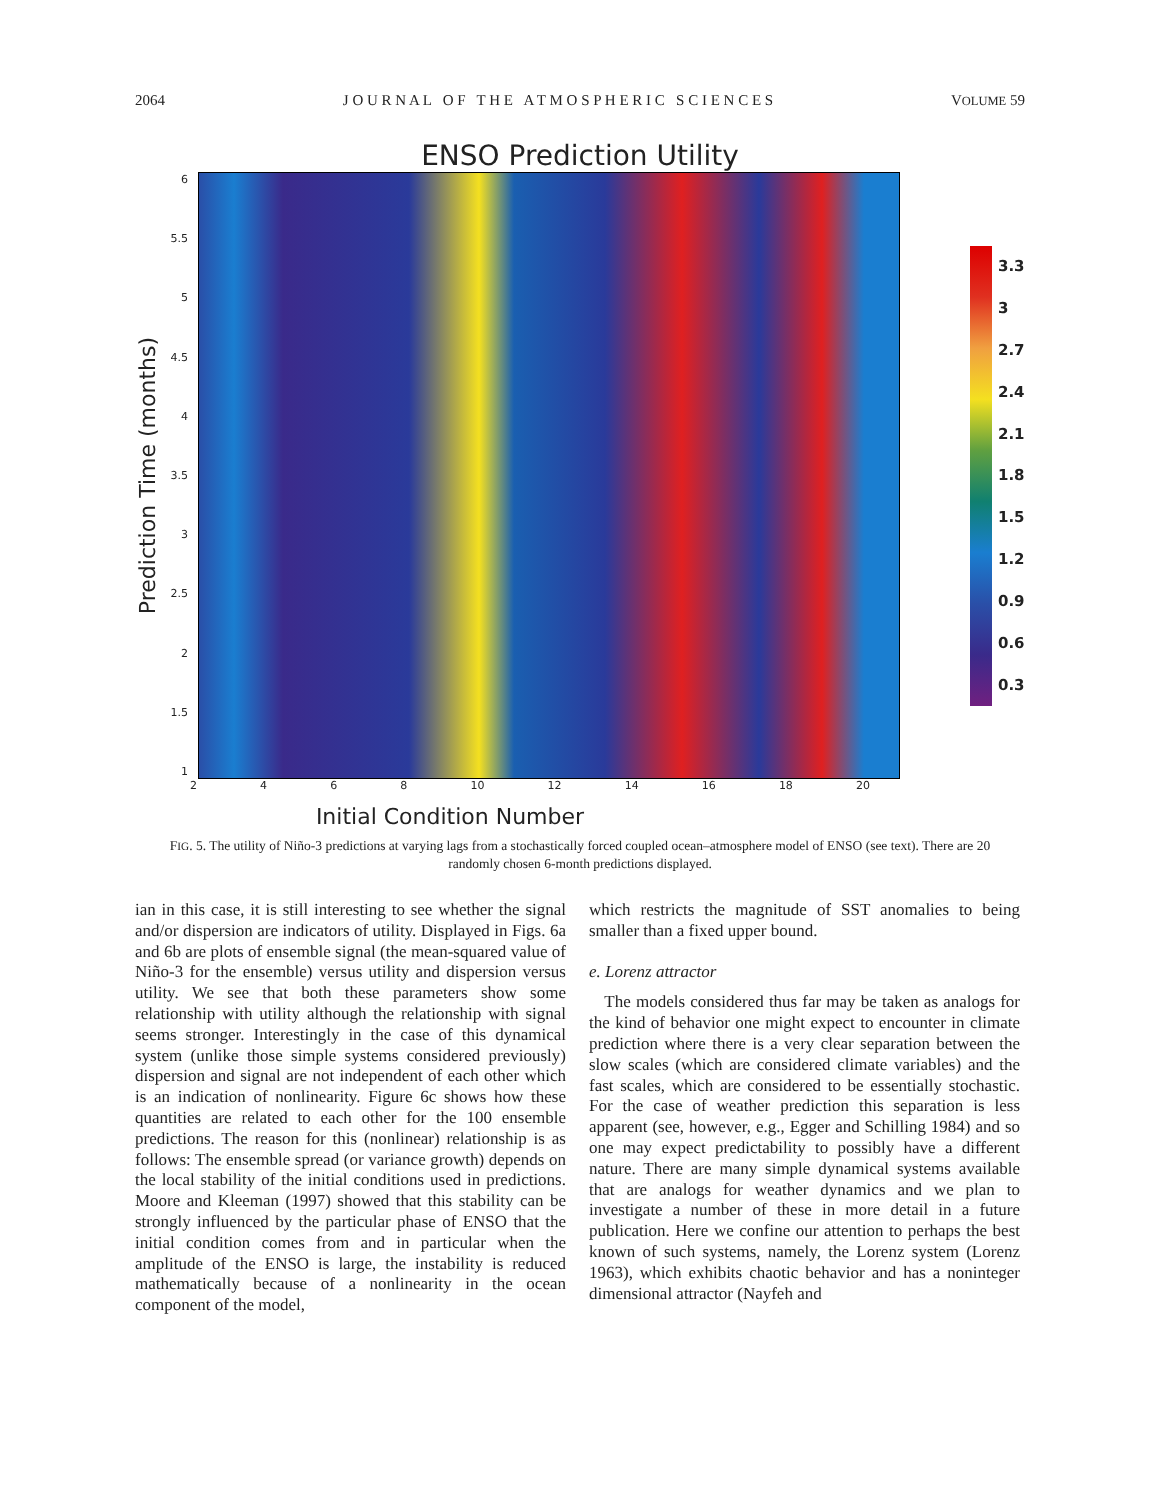2064 J O U R N A L O F T H E A T M O S P H E R I C S C I E N C E S VOLUME 59
ENSO Prediction Utility
Prediction Time (months)
6
5.5
5
4.5
4
3.5
3
2.5
2
1.5
1
3.3
3
2.7
2.4
2.1
1.8
1.5
1.2
0.9
0.6
0.3
2468 10 12 14 16 18 20
Initial Condition Number
FIG. 5. The utility of Niño-3 predictions at varying lags from a stochastically forced coupled ocean–atmosphere model of ENSO (see text). There are 20 randomly chosen 6-month predictions displayed.
ian in this case, it is still interesting to see whether the signal and/or dispersion are indicators of utility. Displayed in Figs. 6a and 6b are plots of ensemble signal (the mean-squared value of Niño-3 for the ensemble) versus utility and dispersion versus utility. We see that both these parameters show some relationship with utility although the relationship with signal seems stronger. Interestingly in the case of this dynamical system (unlike those simple systems considered previously) dispersion and signal are not independent of each other which is an indication of nonlinearity. Figure 6c shows how these quantities are related to each other for the 100 ensemble predictions. The reason for this (nonlinear) relationship is as follows: The ensemble spread (or variance growth) depends on the local stability of the initial conditions used in predictions. Moore and Kleeman (1997) showed that this stability can be strongly influenced by the particular phase of ENSO that the initial condition comes from and in particular when the amplitude of the ENSO is large, the instability is reduced mathematically because of a nonlinearity in the ocean component of the model,
which restricts the magnitude of SST anomalies to being smaller than a fixed upper bound.
e. Lorenz attractor
The models considered thus far may be taken as analogs for the kind of behavior one might expect to encounter in climate prediction where there is a very clear separation between the slow scales (which are considered climate variables) and the fast scales, which are considered to be essentially stochastic. For the case of weather prediction this separation is less apparent (see, however, e.g., Egger and Schilling 1984) and so one may expect predictability to possibly have a different nature. There are many simple dynamical systems available that are analogs for weather dynamics and we plan to investigate a number of these in more detail in a future publication. Here we confine our attention to perhaps the best known of such systems, namely, the Lorenz system (Lorenz 1963), which exhibits chaotic behavior and has a noninteger dimensional attractor (Nayfeh and